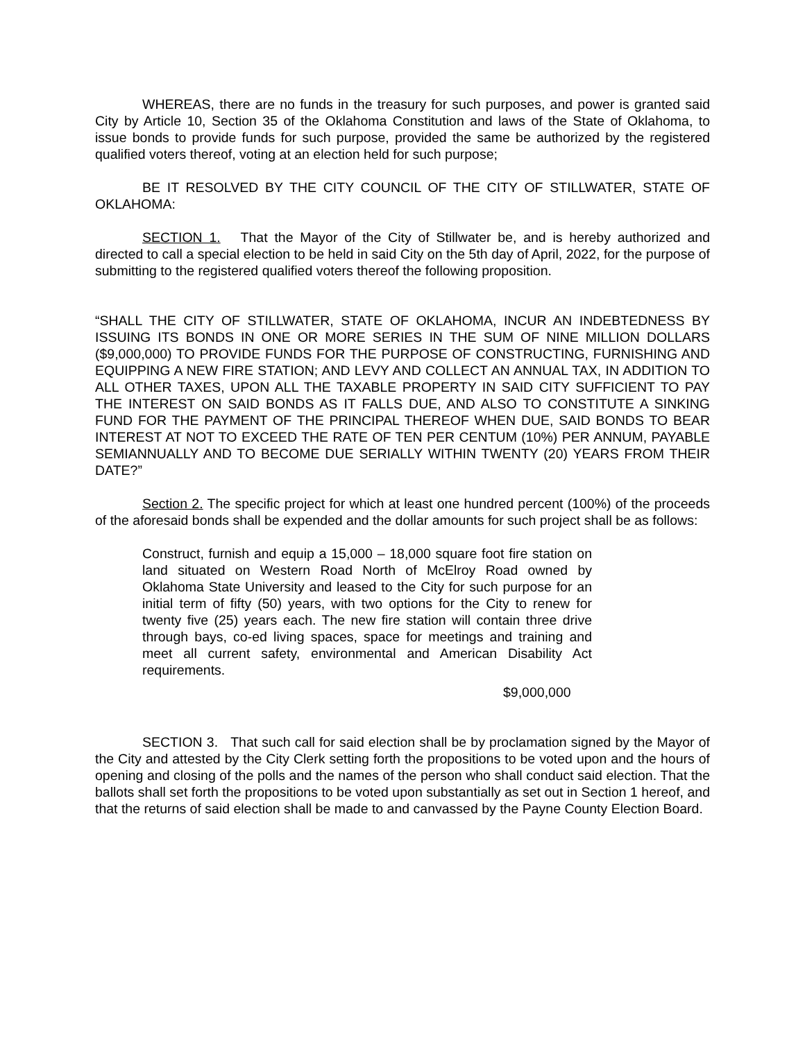WHEREAS, there are no funds in the treasury for such purposes, and power is granted said City by Article 10, Section 35 of the Oklahoma Constitution and laws of the State of Oklahoma, to issue bonds to provide funds for such purpose, provided the same be authorized by the registered qualified voters thereof, voting at an election held for such purpose;
BE IT RESOLVED BY THE CITY COUNCIL OF THE CITY OF STILLWATER, STATE OF OKLAHOMA:
SECTION 1. That the Mayor of the City of Stillwater be, and is hereby authorized and directed to call a special election to be held in said City on the 5th day of April, 2022, for the purpose of submitting to the registered qualified voters thereof the following proposition.
“SHALL THE CITY OF STILLWATER, STATE OF OKLAHOMA, INCUR AN INDEBTEDNESS BY ISSUING ITS BONDS IN ONE OR MORE SERIES IN THE SUM OF NINE MILLION DOLLARS ($9,000,000) TO PROVIDE FUNDS FOR THE PURPOSE OF CONSTRUCTING, FURNISHING AND EQUIPPING A NEW FIRE STATION; AND LEVY AND COLLECT AN ANNUAL TAX, IN ADDITION TO ALL OTHER TAXES, UPON ALL THE TAXABLE PROPERTY IN SAID CITY SUFFICIENT TO PAY THE INTEREST ON SAID BONDS AS IT FALLS DUE, AND ALSO TO CONSTITUTE A SINKING FUND FOR THE PAYMENT OF THE PRINCIPAL THEREOF WHEN DUE, SAID BONDS TO BEAR INTEREST AT NOT TO EXCEED THE RATE OF TEN PER CENTUM (10%) PER ANNUM, PAYABLE SEMIANNUALLY AND TO BECOME DUE SERIALLY WITHIN TWENTY (20) YEARS FROM THEIR DATE?”
Section 2. The specific project for which at least one hundred percent (100%) of the proceeds of the aforesaid bonds shall be expended and the dollar amounts for such project shall be as follows:
Construct, furnish and equip a 15,000 – 18,000 square foot fire station on land situated on Western Road North of McElroy Road owned by Oklahoma State University and leased to the City for such purpose for an initial term of fifty (50) years, with two options for the City to renew for twenty five (25) years each. The new fire station will contain three drive through bays, co-ed living spaces, space for meetings and training and meet all current safety, environmental and American Disability Act requirements.
$9,000,000
SECTION 3. That such call for said election shall be by proclamation signed by the Mayor of the City and attested by the City Clerk setting forth the propositions to be voted upon and the hours of opening and closing of the polls and the names of the person who shall conduct said election. That the ballots shall set forth the propositions to be voted upon substantially as set out in Section 1 hereof, and that the returns of said election shall be made to and canvassed by the Payne County Election Board.